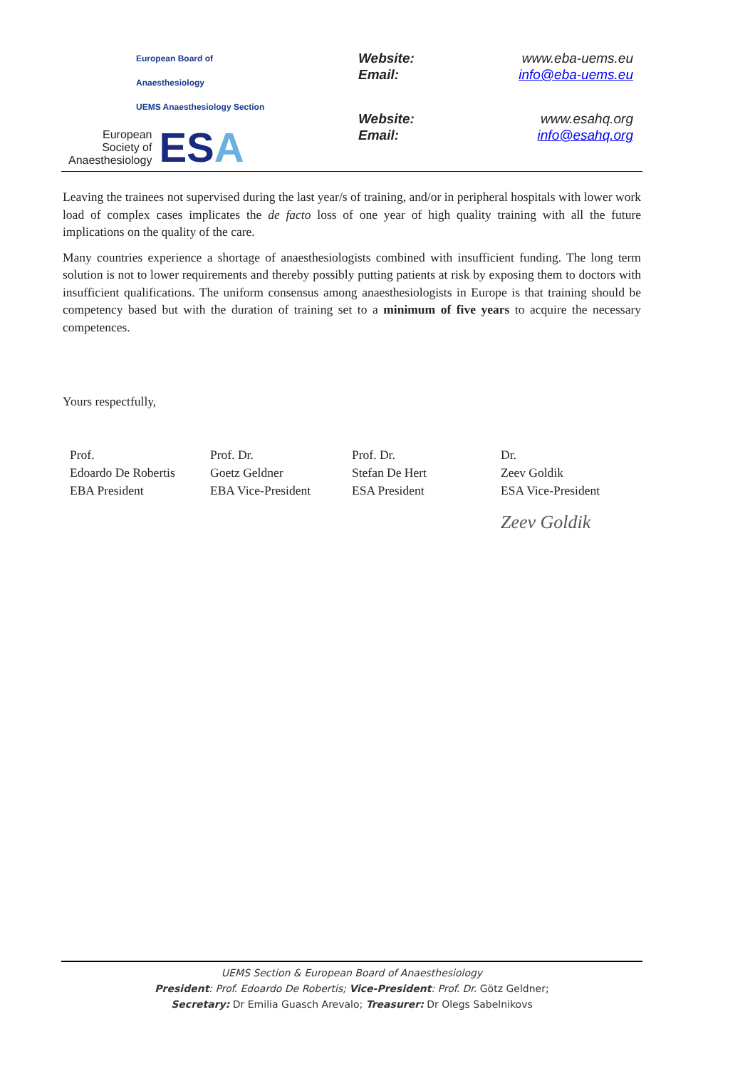European Board of Anaesthesiology
UEMS Anaesthesiology Section
European
Society of
Anaesthesiology
ESA
Website: www.eba-uems.eu
Email: info@eba-uems.eu
Website: www.esahq.org
Email: info@esahq.org
Leaving the trainees not supervised during the last year/s of training, and/or in peripheral hospitals with lower work load of complex cases implicates the de facto loss of one year of high quality training with all the future implications on the quality of the care.
Many countries experience a shortage of anaesthesiologists combined with insufficient funding. The long term solution is not to lower requirements and thereby possibly putting patients at risk by exposing them to doctors with insufficient qualifications. The uniform consensus among anaesthesiologists in Europe is that training should be competency based but with the duration of training set to a minimum of five years to acquire the necessary competences.
Yours respectfully,
Prof.
Edoardo De Robertis
EBA President
Prof. Dr.
Goetz Geldner
EBA Vice-President
Prof. Dr.
Stefan De Hert
ESA President
Dr.
Zeev Goldik
ESA Vice-President
Zeev Goldik
UEMS Section & European Board of Anaesthesiology
President: Prof. Edoardo De Robertis; Vice-President: Prof. Dr. Götz Geldner;
Secretary: Dr Emilia Guasch Arevalo; Treasurer: Dr Olegs Sabelnikovs